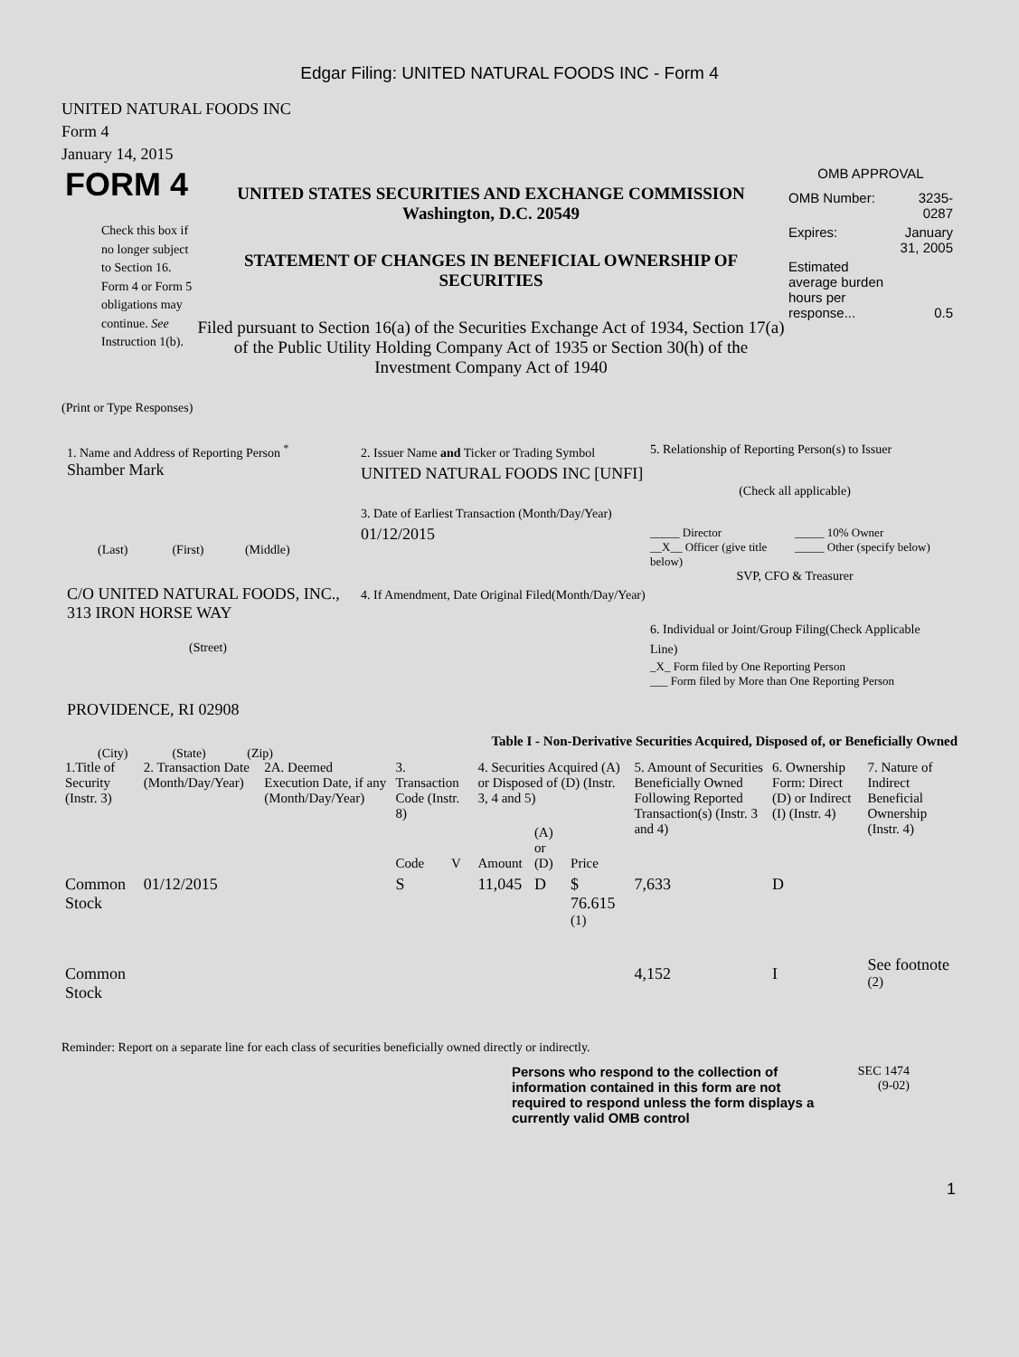Edgar Filing: UNITED NATURAL FOODS INC - Form 4
UNITED NATURAL FOODS INC
Form 4
January 14, 2015
FORM 4
Check this box if no longer subject to Section 16. Form 4 or Form 5 obligations may continue. See Instruction 1(b).
UNITED STATES SECURITIES AND EXCHANGE COMMISSION
Washington, D.C. 20549
STATEMENT OF CHANGES IN BENEFICIAL OWNERSHIP OF SECURITIES
Filed pursuant to Section 16(a) of the Securities Exchange Act of 1934, Section 17(a) of the Public Utility Holding Company Act of 1935 or Section 30(h) of the Investment Company Act of 1940
OMB APPROVAL
| OMB Number: | 3235-0287 |
| Expires: | January 31, 2005 |
| Estimated average burden hours per response... | 0.5 |
(Print or Type Responses)
1. Name and Address of Reporting Person <sup>*</sup>
Shamber Mark
(Last) (First) (Middle)
C/O UNITED NATURAL FOODS, INC., 313 IRON HORSE WAY
(Street)
PROVIDENCE, RI 02908
(City) (State) (Zip)
2. Issuer Name and Ticker or Trading Symbol
UNITED NATURAL FOODS INC [UNFI]
3. Date of Earliest Transaction (Month/Day/Year)
01/12/2015
4. If Amendment, Date Original Filed(Month/Day/Year)
5. Relationship of Reporting Person(s) to Issuer
(Check all applicable)
_____ Director
__X__ Officer (give title below)
_____ 10% Owner
_____ Other (specify below)
SVP, CFO & Treasurer
6. Individual or Joint/Group Filing(Check Applicable Line)
_X_ Form filed by One Reporting Person
___ Form filed by More than One Reporting Person
Table I - Non-Derivative Securities Acquired, Disposed of, or Beneficially Owned
| 1.Title of Security (Instr. 3) | 2. Transaction Date (Month/Day/Year) | 2A. Deemed Execution Date, if any (Month/Day/Year) | 3. Transaction Code (Instr. 8) | | 4. Securities Acquired (A) or Disposed of (D) (Instr. 3, 4 and 5) | | | 5. Amount of Securities Beneficially Owned Following Reported Transaction(s) (Instr. 3 and 4) | 6. Ownership Form: Direct (D) or Indirect (I) (Instr. 4) | 7. Nature of Indirect Beneficial Ownership (Instr. 4) |
| --- | --- | --- | --- | --- | --- | --- | --- | --- | --- | --- |
| | | | Code | V | Amount | (A) or (D) | Price | | | |
| Common Stock | 01/12/2015 | | S | | 11,045 | D | $ 76.615 <sup>(1)</sup> | 7,633 | D | |
| Common Stock | | | | | | | | 4,152 | I | See footnote <sup>(2)</sup> |
Reminder: Report on a separate line for each class of securities beneficially owned directly or indirectly.
Persons who respond to the collection of information contained in this form are not required to respond unless the form displays a currently valid OMB control
SEC 1474
(9-02)
1